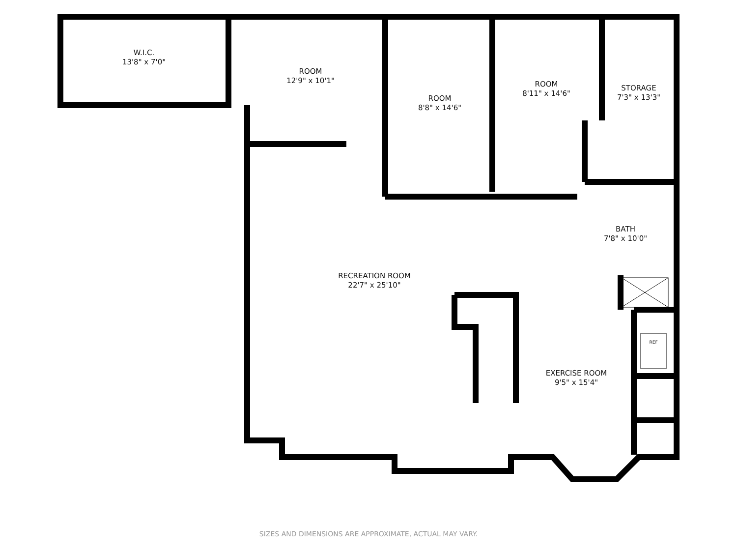W.I.C.
13'8" x 7'0"
ROOM
12'9" x 10'1"
ROOM
8'8" x 14'6"
ROOM
8'11" x 14'6"
STORAGE
7'3" x 13'3"
BATH
7'8" x 10'0"
RECREATION ROOM
22'7" x 25'10"
EXERCISE ROOM
9'5" x 15'4"
REF
SIZES AND DIMENSIONS ARE APPROXIMATE, ACTUAL MAY VARY.